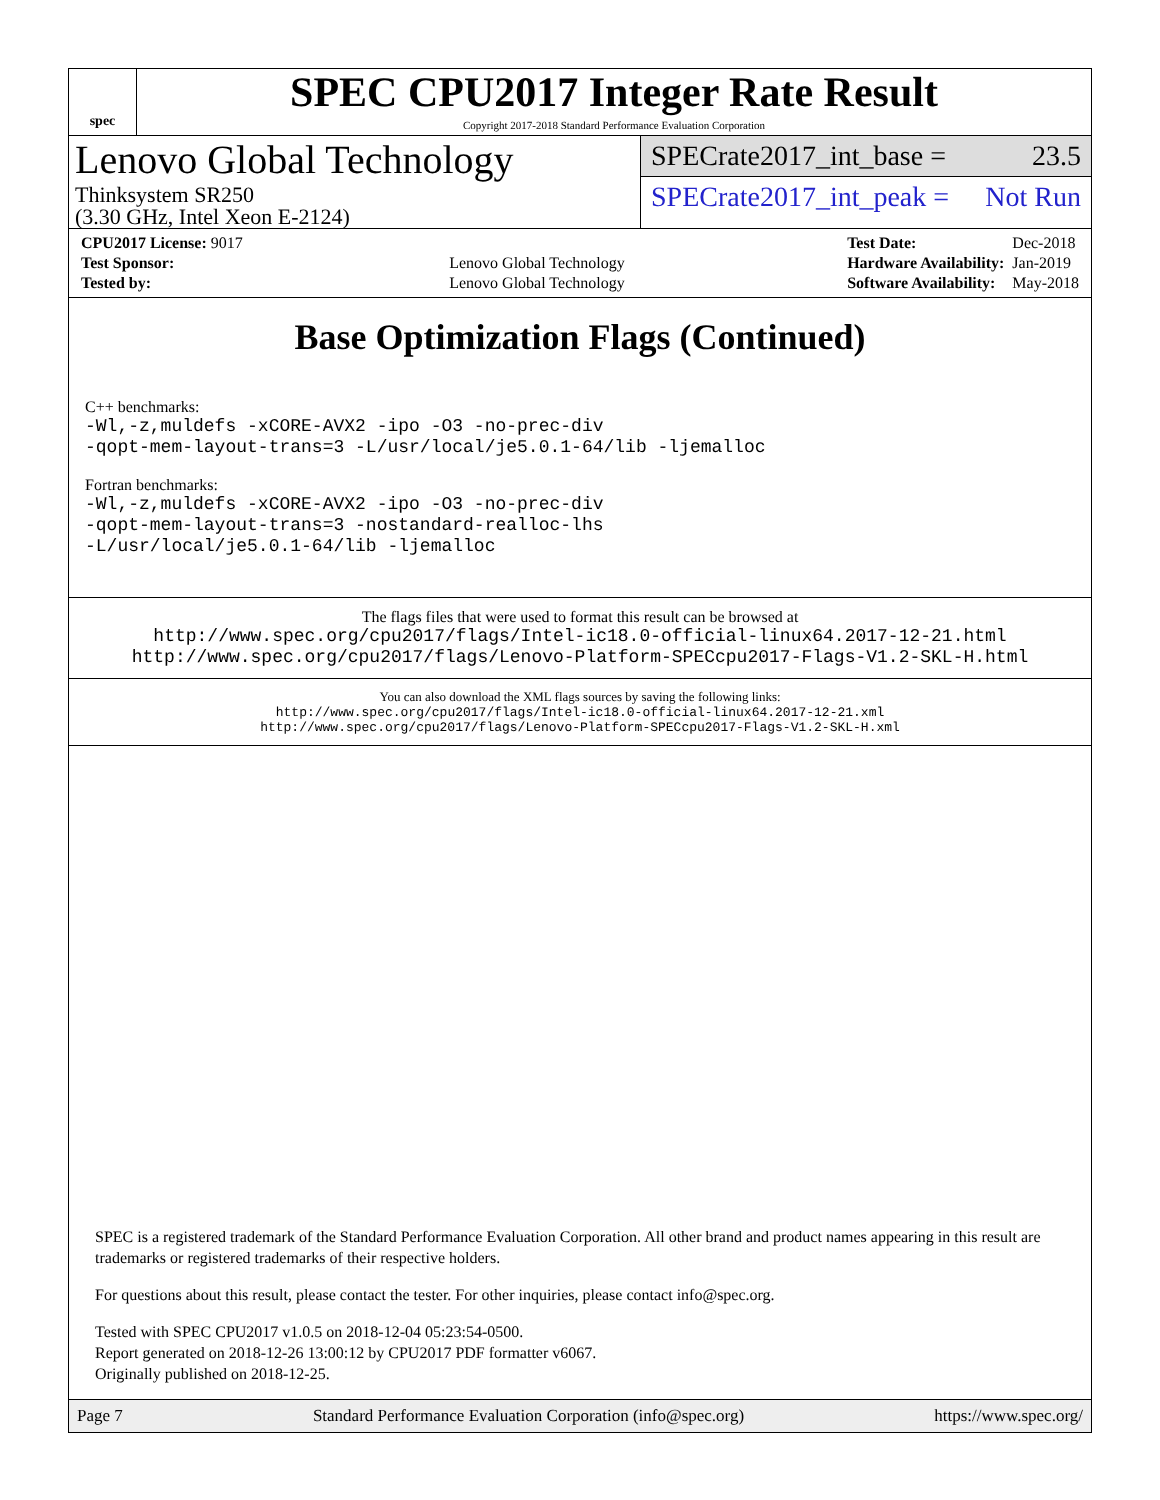spec
SPEC CPU2017 Integer Rate Result
Copyright 2017-2018 Standard Performance Evaluation Corporation
Lenovo Global Technology
Thinksystem SR250
(3.30 GHz, Intel Xeon E-2124)
SPECrate2017_int_base = 23.5
SPECrate2017_int_peak = Not Run
| CPU2017 License: 9017 | |
| Test Sponsor: | Lenovo Global Technology |
| Tested by: | Lenovo Global Technology |
| Test Date: | Dec-2018 |
| Hardware Availability: | Jan-2019 |
| Software Availability: | May-2018 |
Base Optimization Flags (Continued)
C++ benchmarks:
-Wl,-z,muldefs -xCORE-AVX2 -ipo -O3 -no-prec-div
-qopt-mem-layout-trans=3 -L/usr/local/je5.0.1-64/lib -ljemalloc
Fortran benchmarks:
-Wl,-z,muldefs -xCORE-AVX2 -ipo -O3 -no-prec-div
-qopt-mem-layout-trans=3 -nostandard-realloc-lhs
-L/usr/local/je5.0.1-64/lib -ljemalloc
The flags files that were used to format this result can be browsed at
http://www.spec.org/cpu2017/flags/Intel-ic18.0-official-linux64.2017-12-21.html
http://www.spec.org/cpu2017/flags/Lenovo-Platform-SPECcpu2017-Flags-V1.2-SKL-H.html
You can also download the XML flags sources by saving the following links:
http://www.spec.org/cpu2017/flags/Intel-ic18.0-official-linux64.2017-12-21.xml
http://www.spec.org/cpu2017/flags/Lenovo-Platform-SPECcpu2017-Flags-V1.2-SKL-H.xml
SPEC is a registered trademark of the Standard Performance Evaluation Corporation. All other brand and product names appearing in this result are trademarks or registered trademarks of their respective holders.
For questions about this result, please contact the tester. For other inquiries, please contact info@spec.org.
Tested with SPEC CPU2017 v1.0.5 on 2018-12-04 05:23:54-0500.
Report generated on 2018-12-26 13:00:12 by CPU2017 PDF formatter v6067.
Originally published on 2018-12-25.
Page 7 Standard Performance Evaluation Corporation (info@spec.org) https://www.spec.org/